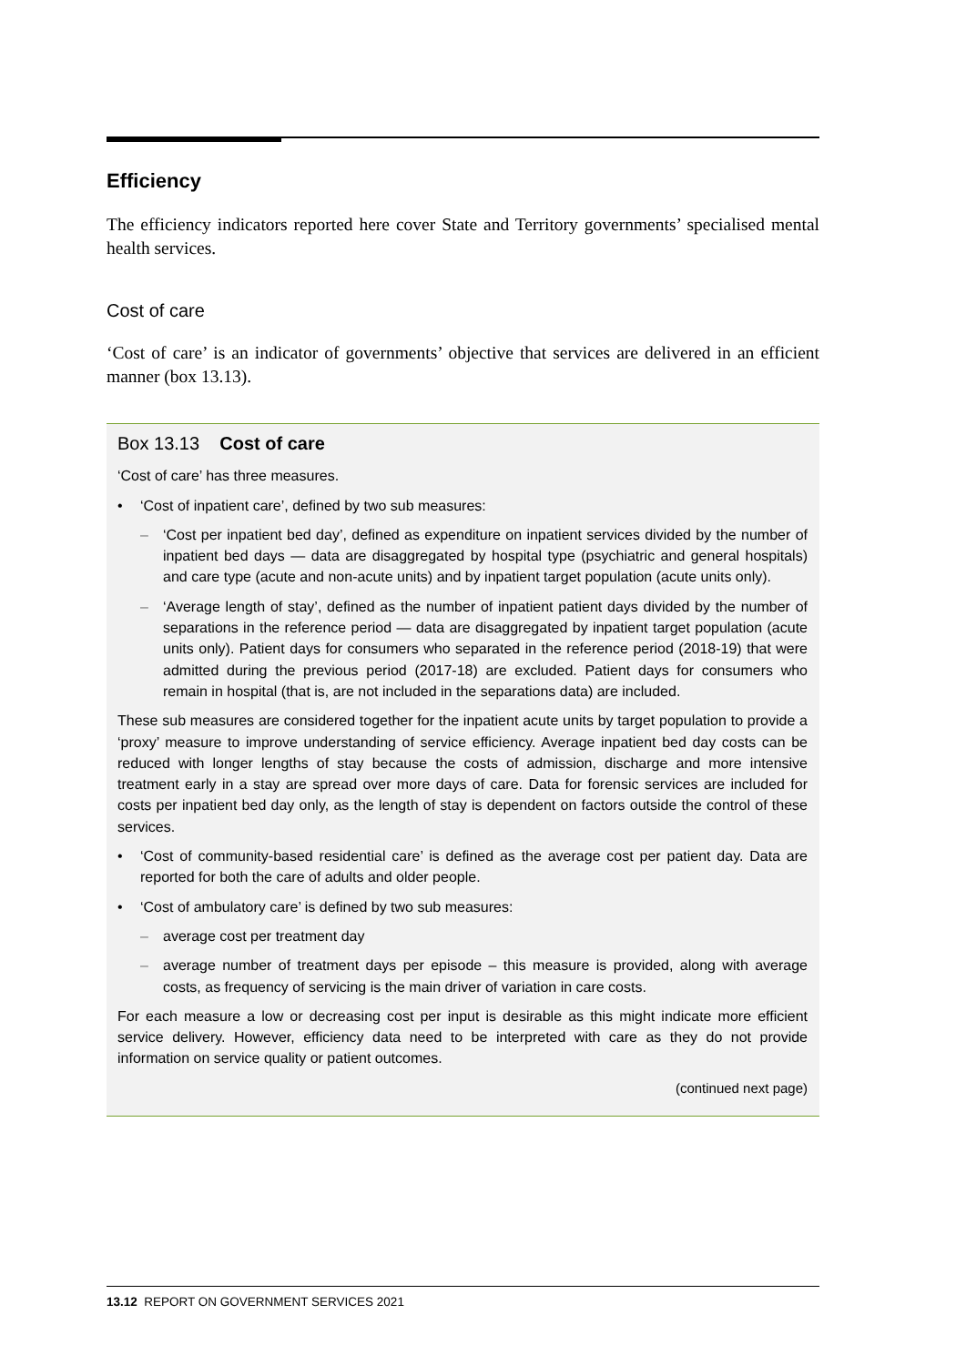Efficiency
The efficiency indicators reported here cover State and Territory governments’ specialised mental health services.
Cost of care
‘Cost of care’ is an indicator of governments’ objective that services are delivered in an efficient manner (box 13.13).
Box 13.13 Cost of care
‘Cost of care’ has three measures.
• ‘Cost of inpatient care’, defined by two sub measures:
– ‘Cost per inpatient bed day’, defined as expenditure on inpatient services divided by the number of inpatient bed days — data are disaggregated by hospital type (psychiatric and general hospitals) and care type (acute and non-acute units) and by inpatient target population (acute units only).
– ‘Average length of stay’, defined as the number of inpatient patient days divided by the number of separations in the reference period — data are disaggregated by inpatient target population (acute units only). Patient days for consumers who separated in the reference period (2018-19) that were admitted during the previous period (2017-18) are excluded. Patient days for consumers who remain in hospital (that is, are not included in the separations data) are included.
These sub measures are considered together for the inpatient acute units by target population to provide a ‘proxy’ measure to improve understanding of service efficiency. Average inpatient bed day costs can be reduced with longer lengths of stay because the costs of admission, discharge and more intensive treatment early in a stay are spread over more days of care. Data for forensic services are included for costs per inpatient bed day only, as the length of stay is dependent on factors outside the control of these services.
• ‘Cost of community-based residential care’ is defined as the average cost per patient day. Data are reported for both the care of adults and older people.
• ‘Cost of ambulatory care’ is defined by two sub measures:
– average cost per treatment day
– average number of treatment days per episode – this measure is provided, along with average costs, as frequency of servicing is the main driver of variation in care costs.
For each measure a low or decreasing cost per input is desirable as this might indicate more efficient service delivery. However, efficiency data need to be interpreted with care as they do not provide information on service quality or patient outcomes.
(continued next page)
13.12 REPORT ON GOVERNMENT SERVICES 2021